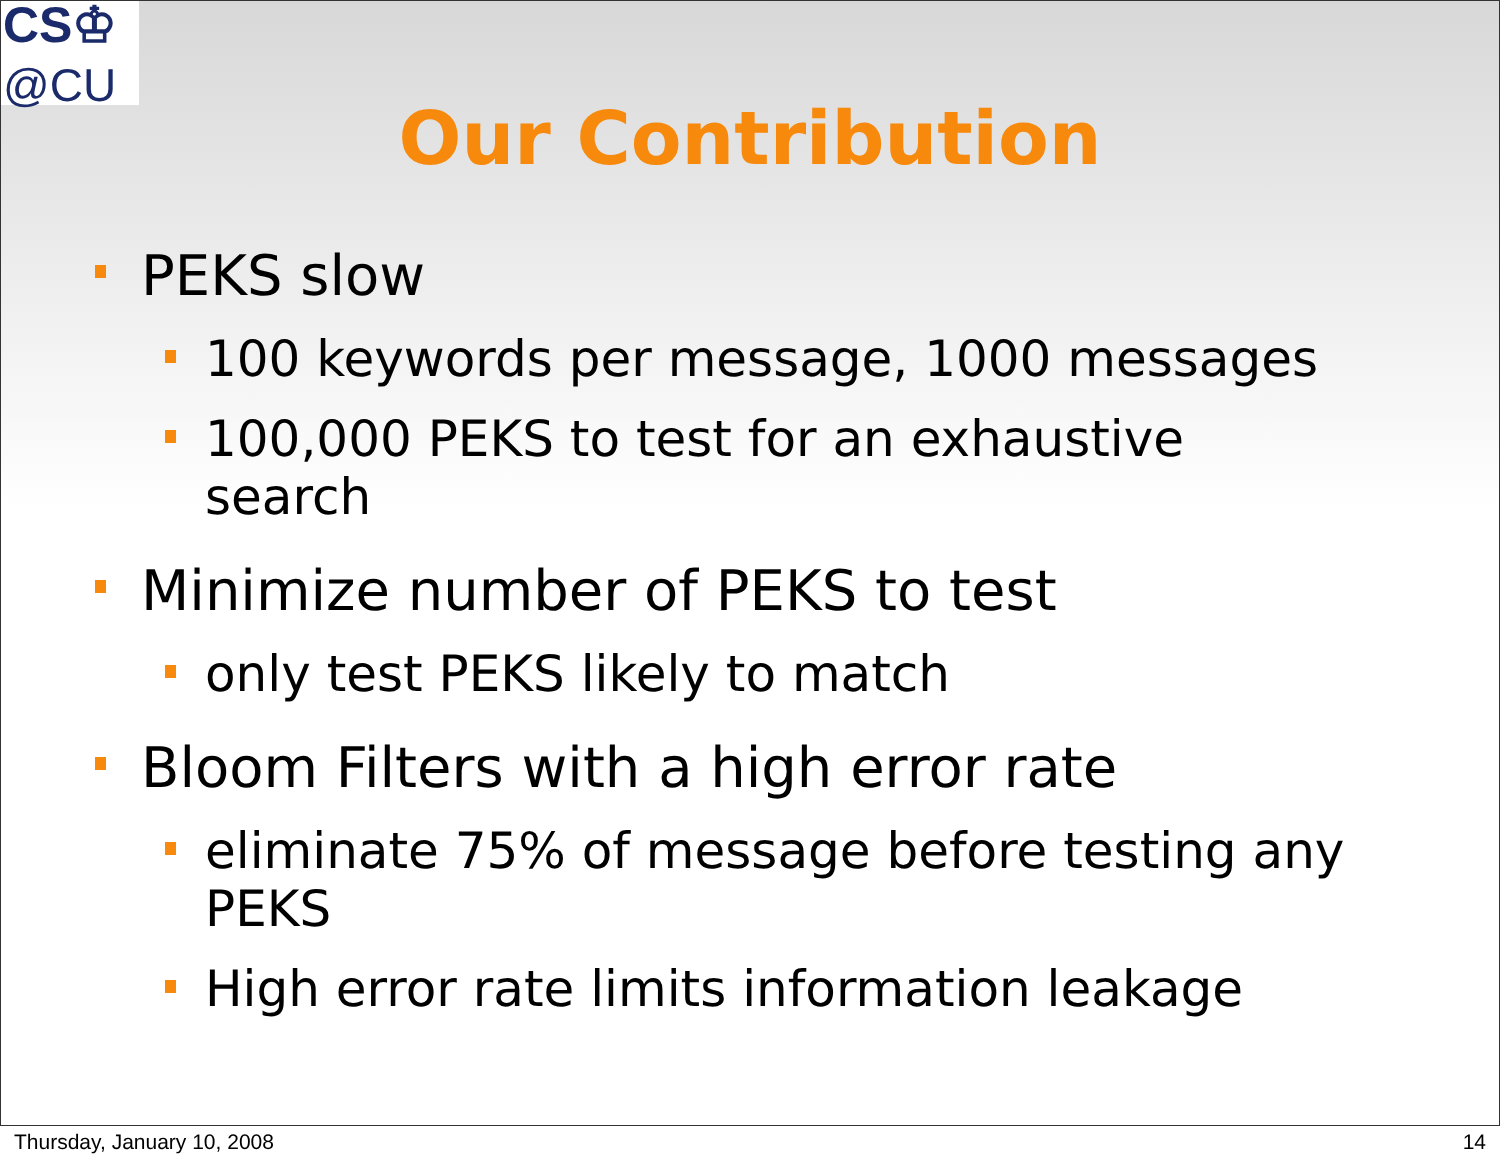CS♔
@CU
Our Contribution
PEKS slow
100 keywords per message, 1000 messages
100,000 PEKS to test for an exhaustive search
Minimize number of PEKS to test
only test PEKS likely to match
Bloom Filters with a high error rate
eliminate 75% of message before testing any PEKS
High error rate limits information leakage
Thursday, January 10, 2008 14